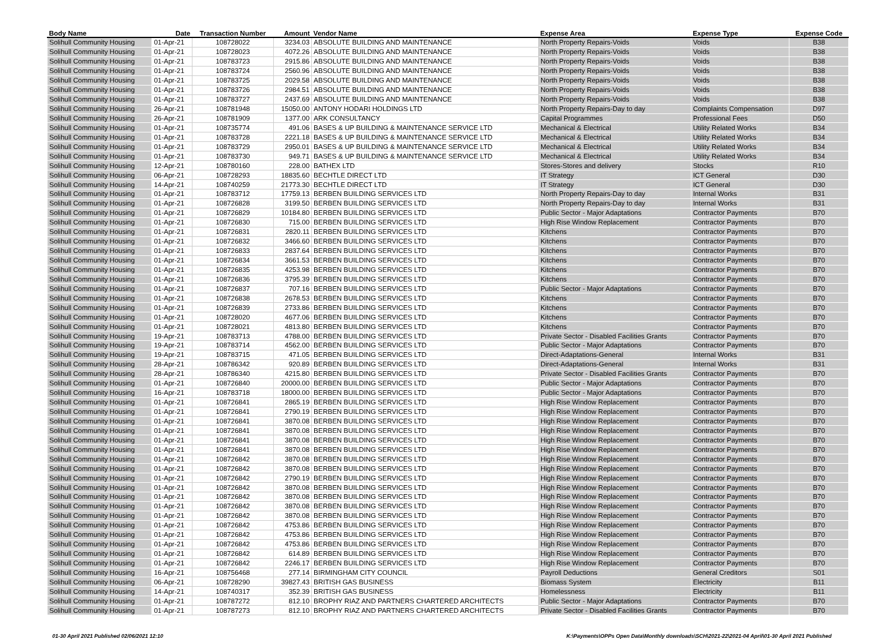| Body Name | Date | Transaction Number | Amount | Vendor Name | Expense Area | Expense Type | Expense Code |
| --- | --- | --- | --- | --- | --- | --- | --- |
| Solihull Community Housing | 01-Apr-21 | 108728022 | 3234.03 | ABSOLUTE BUILDING AND MAINTENANCE | North Property Repairs-Voids | Voids | B38 |
| Solihull Community Housing | 01-Apr-21 | 108728023 | 4072.26 | ABSOLUTE BUILDING AND MAINTENANCE | North Property Repairs-Voids | Voids | B38 |
| Solihull Community Housing | 01-Apr-21 | 108783723 | 2915.86 | ABSOLUTE BUILDING AND MAINTENANCE | North Property Repairs-Voids | Voids | B38 |
| Solihull Community Housing | 01-Apr-21 | 108783724 | 2560.96 | ABSOLUTE BUILDING AND MAINTENANCE | North Property Repairs-Voids | Voids | B38 |
| Solihull Community Housing | 01-Apr-21 | 108783725 | 2029.58 | ABSOLUTE BUILDING AND MAINTENANCE | North Property Repairs-Voids | Voids | B38 |
| Solihull Community Housing | 01-Apr-21 | 108783726 | 2984.51 | ABSOLUTE BUILDING AND MAINTENANCE | North Property Repairs-Voids | Voids | B38 |
| Solihull Community Housing | 01-Apr-21 | 108783727 | 2437.69 | ABSOLUTE BUILDING AND MAINTENANCE | North Property Repairs-Voids | Voids | B38 |
| Solihull Community Housing | 26-Apr-21 | 108781948 | 15050.00 | ANTONY HODARI HOLDINGS LTD | North Property Repairs-Day to day | Complaints Compensation | D97 |
| Solihull Community Housing | 26-Apr-21 | 108781909 | 1377.00 | ARK CONSULTANCY | Capital Programmes | Professional Fees | D50 |
| Solihull Community Housing | 01-Apr-21 | 108735774 | 491.06 | BASES & UP BUILDING & MAINTENANCE SERVICE LTD | Mechanical & Electrical | Utility Related Works | B34 |
| Solihull Community Housing | 01-Apr-21 | 108783728 | 2221.18 | BASES & UP BUILDING & MAINTENANCE SERVICE LTD | Mechanical & Electrical | Utility Related Works | B34 |
| Solihull Community Housing | 01-Apr-21 | 108783729 | 2950.01 | BASES & UP BUILDING & MAINTENANCE SERVICE LTD | Mechanical & Electrical | Utility Related Works | B34 |
| Solihull Community Housing | 01-Apr-21 | 108783730 | 949.71 | BASES & UP BUILDING & MAINTENANCE SERVICE LTD | Mechanical & Electrical | Utility Related Works | B34 |
| Solihull Community Housing | 12-Apr-21 | 108780160 | 228.00 | BATHEX LTD | Stores-Stores and delivery | Stocks | R10 |
| Solihull Community Housing | 06-Apr-21 | 108728293 | 18835.60 | BECHTLE DIRECT LTD | IT Strategy | ICT General | D30 |
| Solihull Community Housing | 14-Apr-21 | 108740259 | 21773.30 | BECHTLE DIRECT LTD | IT Strategy | ICT General | D30 |
| Solihull Community Housing | 01-Apr-21 | 108783712 | 17759.13 | BERBEN BUILDING SERVICES LTD | North Property Repairs-Day to day | Internal Works | B31 |
| Solihull Community Housing | 01-Apr-21 | 108726828 | 3199.50 | BERBEN BUILDING SERVICES LTD | North Property Repairs-Day to day | Internal Works | B31 |
| Solihull Community Housing | 01-Apr-21 | 108726829 | 10184.80 | BERBEN BUILDING SERVICES LTD | Public Sector - Major Adaptations | Contractor Payments | B70 |
| Solihull Community Housing | 01-Apr-21 | 108726830 | 715.00 | BERBEN BUILDING SERVICES LTD | High Rise Window Replacement | Contractor Payments | B70 |
| Solihull Community Housing | 01-Apr-21 | 108726831 | 2820.11 | BERBEN BUILDING SERVICES LTD | Kitchens | Contractor Payments | B70 |
| Solihull Community Housing | 01-Apr-21 | 108726832 | 3466.60 | BERBEN BUILDING SERVICES LTD | Kitchens | Contractor Payments | B70 |
| Solihull Community Housing | 01-Apr-21 | 108726833 | 2837.64 | BERBEN BUILDING SERVICES LTD | Kitchens | Contractor Payments | B70 |
| Solihull Community Housing | 01-Apr-21 | 108726834 | 3661.53 | BERBEN BUILDING SERVICES LTD | Kitchens | Contractor Payments | B70 |
| Solihull Community Housing | 01-Apr-21 | 108726835 | 4253.98 | BERBEN BUILDING SERVICES LTD | Kitchens | Contractor Payments | B70 |
| Solihull Community Housing | 01-Apr-21 | 108726836 | 3795.39 | BERBEN BUILDING SERVICES LTD | Kitchens | Contractor Payments | B70 |
| Solihull Community Housing | 01-Apr-21 | 108726837 | 707.16 | BERBEN BUILDING SERVICES LTD | Public Sector - Major Adaptations | Contractor Payments | B70 |
| Solihull Community Housing | 01-Apr-21 | 108726838 | 2678.53 | BERBEN BUILDING SERVICES LTD | Kitchens | Contractor Payments | B70 |
| Solihull Community Housing | 01-Apr-21 | 108726839 | 2733.86 | BERBEN BUILDING SERVICES LTD | Kitchens | Contractor Payments | B70 |
| Solihull Community Housing | 01-Apr-21 | 108728020 | 4677.06 | BERBEN BUILDING SERVICES LTD | Kitchens | Contractor Payments | B70 |
| Solihull Community Housing | 01-Apr-21 | 108728021 | 4813.80 | BERBEN BUILDING SERVICES LTD | Kitchens | Contractor Payments | B70 |
| Solihull Community Housing | 19-Apr-21 | 108783713 | 4788.00 | BERBEN BUILDING SERVICES LTD | Private Sector - Disabled Facilities Grants | Contractor Payments | B70 |
| Solihull Community Housing | 19-Apr-21 | 108783714 | 4562.00 | BERBEN BUILDING SERVICES LTD | Public Sector - Major Adaptations | Contractor Payments | B70 |
| Solihull Community Housing | 19-Apr-21 | 108783715 | 471.05 | BERBEN BUILDING SERVICES LTD | Direct-Adaptations-General | Internal Works | B31 |
| Solihull Community Housing | 28-Apr-21 | 108786342 | 920.89 | BERBEN BUILDING SERVICES LTD | Direct-Adaptations-General | Internal Works | B31 |
| Solihull Community Housing | 28-Apr-21 | 108786340 | 4215.80 | BERBEN BUILDING SERVICES LTD | Private Sector - Disabled Facilities Grants | Contractor Payments | B70 |
| Solihull Community Housing | 01-Apr-21 | 108726840 | 20000.00 | BERBEN BUILDING SERVICES LTD | Public Sector - Major Adaptations | Contractor Payments | B70 |
| Solihull Community Housing | 16-Apr-21 | 108783718 | 18000.00 | BERBEN BUILDING SERVICES LTD | Public Sector - Major Adaptations | Contractor Payments | B70 |
| Solihull Community Housing | 01-Apr-21 | 108726841 | 2865.19 | BERBEN BUILDING SERVICES LTD | High Rise Window Replacement | Contractor Payments | B70 |
| Solihull Community Housing | 01-Apr-21 | 108726841 | 2790.19 | BERBEN BUILDING SERVICES LTD | High Rise Window Replacement | Contractor Payments | B70 |
| Solihull Community Housing | 01-Apr-21 | 108726841 | 3870.08 | BERBEN BUILDING SERVICES LTD | High Rise Window Replacement | Contractor Payments | B70 |
| Solihull Community Housing | 01-Apr-21 | 108726841 | 3870.08 | BERBEN BUILDING SERVICES LTD | High Rise Window Replacement | Contractor Payments | B70 |
| Solihull Community Housing | 01-Apr-21 | 108726841 | 3870.08 | BERBEN BUILDING SERVICES LTD | High Rise Window Replacement | Contractor Payments | B70 |
| Solihull Community Housing | 01-Apr-21 | 108726841 | 3870.08 | BERBEN BUILDING SERVICES LTD | High Rise Window Replacement | Contractor Payments | B70 |
| Solihull Community Housing | 01-Apr-21 | 108726842 | 3870.08 | BERBEN BUILDING SERVICES LTD | High Rise Window Replacement | Contractor Payments | B70 |
| Solihull Community Housing | 01-Apr-21 | 108726842 | 3870.08 | BERBEN BUILDING SERVICES LTD | High Rise Window Replacement | Contractor Payments | B70 |
| Solihull Community Housing | 01-Apr-21 | 108726842 | 2790.19 | BERBEN BUILDING SERVICES LTD | High Rise Window Replacement | Contractor Payments | B70 |
| Solihull Community Housing | 01-Apr-21 | 108726842 | 3870.08 | BERBEN BUILDING SERVICES LTD | High Rise Window Replacement | Contractor Payments | B70 |
| Solihull Community Housing | 01-Apr-21 | 108726842 | 3870.08 | BERBEN BUILDING SERVICES LTD | High Rise Window Replacement | Contractor Payments | B70 |
| Solihull Community Housing | 01-Apr-21 | 108726842 | 3870.08 | BERBEN BUILDING SERVICES LTD | High Rise Window Replacement | Contractor Payments | B70 |
| Solihull Community Housing | 01-Apr-21 | 108726842 | 3870.08 | BERBEN BUILDING SERVICES LTD | High Rise Window Replacement | Contractor Payments | B70 |
| Solihull Community Housing | 01-Apr-21 | 108726842 | 4753.86 | BERBEN BUILDING SERVICES LTD | High Rise Window Replacement | Contractor Payments | B70 |
| Solihull Community Housing | 01-Apr-21 | 108726842 | 4753.86 | BERBEN BUILDING SERVICES LTD | High Rise Window Replacement | Contractor Payments | B70 |
| Solihull Community Housing | 01-Apr-21 | 108726842 | 4753.86 | BERBEN BUILDING SERVICES LTD | High Rise Window Replacement | Contractor Payments | B70 |
| Solihull Community Housing | 01-Apr-21 | 108726842 | 614.89 | BERBEN BUILDING SERVICES LTD | High Rise Window Replacement | Contractor Payments | B70 |
| Solihull Community Housing | 01-Apr-21 | 108726842 | 2246.17 | BERBEN BUILDING SERVICES LTD | High Rise Window Replacement | Contractor Payments | B70 |
| Solihull Community Housing | 16-Apr-21 | 108756468 | 277.14 | BIRMINGHAM CITY COUNCIL | Payroll Deductions | General Creditors | S01 |
| Solihull Community Housing | 06-Apr-21 | 108728290 | 39827.43 | BRITISH GAS BUSINESS | Biomass System | Electricity | B11 |
| Solihull Community Housing | 14-Apr-21 | 108740317 | 352.39 | BRITISH GAS BUSINESS | Homelessness | Electricity | B11 |
| Solihull Community Housing | 01-Apr-21 | 108787272 | 812.10 | BROPHY RIAZ AND PARTNERS CHARTERED ARCHITECTS | Public Sector - Major Adaptations | Contractor Payments | B70 |
| Solihull Community Housing | 01-Apr-21 | 108787273 | 812.10 | BROPHY RIAZ AND PARTNERS CHARTERED ARCHITECTS | Private Sector - Disabled Facilities Grants | Contractor Payments | B70 |
01-30 April 2021 Published 02/06/2021 12:10 K:\Payments\OPPs Open Data\Monthly downloads\SCH\2021-22\2021-04 April\01-30 April 2021 Published